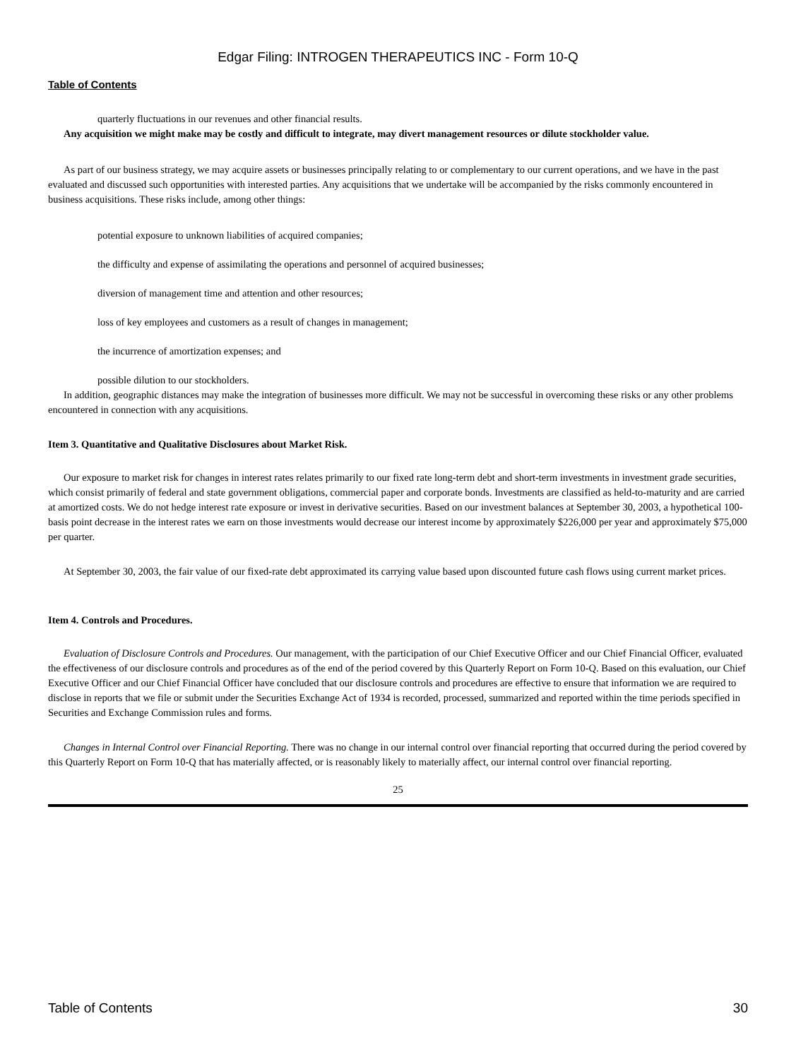Edgar Filing: INTROGEN THERAPEUTICS INC - Form 10-Q
Table of Contents
quarterly fluctuations in our revenues and other financial results.
Any acquisition we might make may be costly and difficult to integrate, may divert management resources or dilute stockholder value.
As part of our business strategy, we may acquire assets or businesses principally relating to or complementary to our current operations, and we have in the past evaluated and discussed such opportunities with interested parties. Any acquisitions that we undertake will be accompanied by the risks commonly encountered in business acquisitions. These risks include, among other things:
potential exposure to unknown liabilities of acquired companies;
the difficulty and expense of assimilating the operations and personnel of acquired businesses;
diversion of management time and attention and other resources;
loss of key employees and customers as a result of changes in management;
the incurrence of amortization expenses; and
possible dilution to our stockholders.
In addition, geographic distances may make the integration of businesses more difficult. We may not be successful in overcoming these risks or any other problems encountered in connection with any acquisitions.
Item 3. Quantitative and Qualitative Disclosures about Market Risk.
Our exposure to market risk for changes in interest rates relates primarily to our fixed rate long-term debt and short-term investments in investment grade securities, which consist primarily of federal and state government obligations, commercial paper and corporate bonds. Investments are classified as held-to-maturity and are carried at amortized costs. We do not hedge interest rate exposure or invest in derivative securities. Based on our investment balances at September 30, 2003, a hypothetical 100-basis point decrease in the interest rates we earn on those investments would decrease our interest income by approximately $226,000 per year and approximately $75,000 per quarter.
At September 30, 2003, the fair value of our fixed-rate debt approximated its carrying value based upon discounted future cash flows using current market prices.
Item 4. Controls and Procedures.
Evaluation of Disclosure Controls and Procedures. Our management, with the participation of our Chief Executive Officer and our Chief Financial Officer, evaluated the effectiveness of our disclosure controls and procedures as of the end of the period covered by this Quarterly Report on Form 10-Q. Based on this evaluation, our Chief Executive Officer and our Chief Financial Officer have concluded that our disclosure controls and procedures are effective to ensure that information we are required to disclose in reports that we file or submit under the Securities Exchange Act of 1934 is recorded, processed, summarized and reported within the time periods specified in Securities and Exchange Commission rules and forms.
Changes in Internal Control over Financial Reporting. There was no change in our internal control over financial reporting that occurred during the period covered by this Quarterly Report on Form 10-Q that has materially affected, or is reasonably likely to materially affect, our internal control over financial reporting.
25
Table of Contents 30